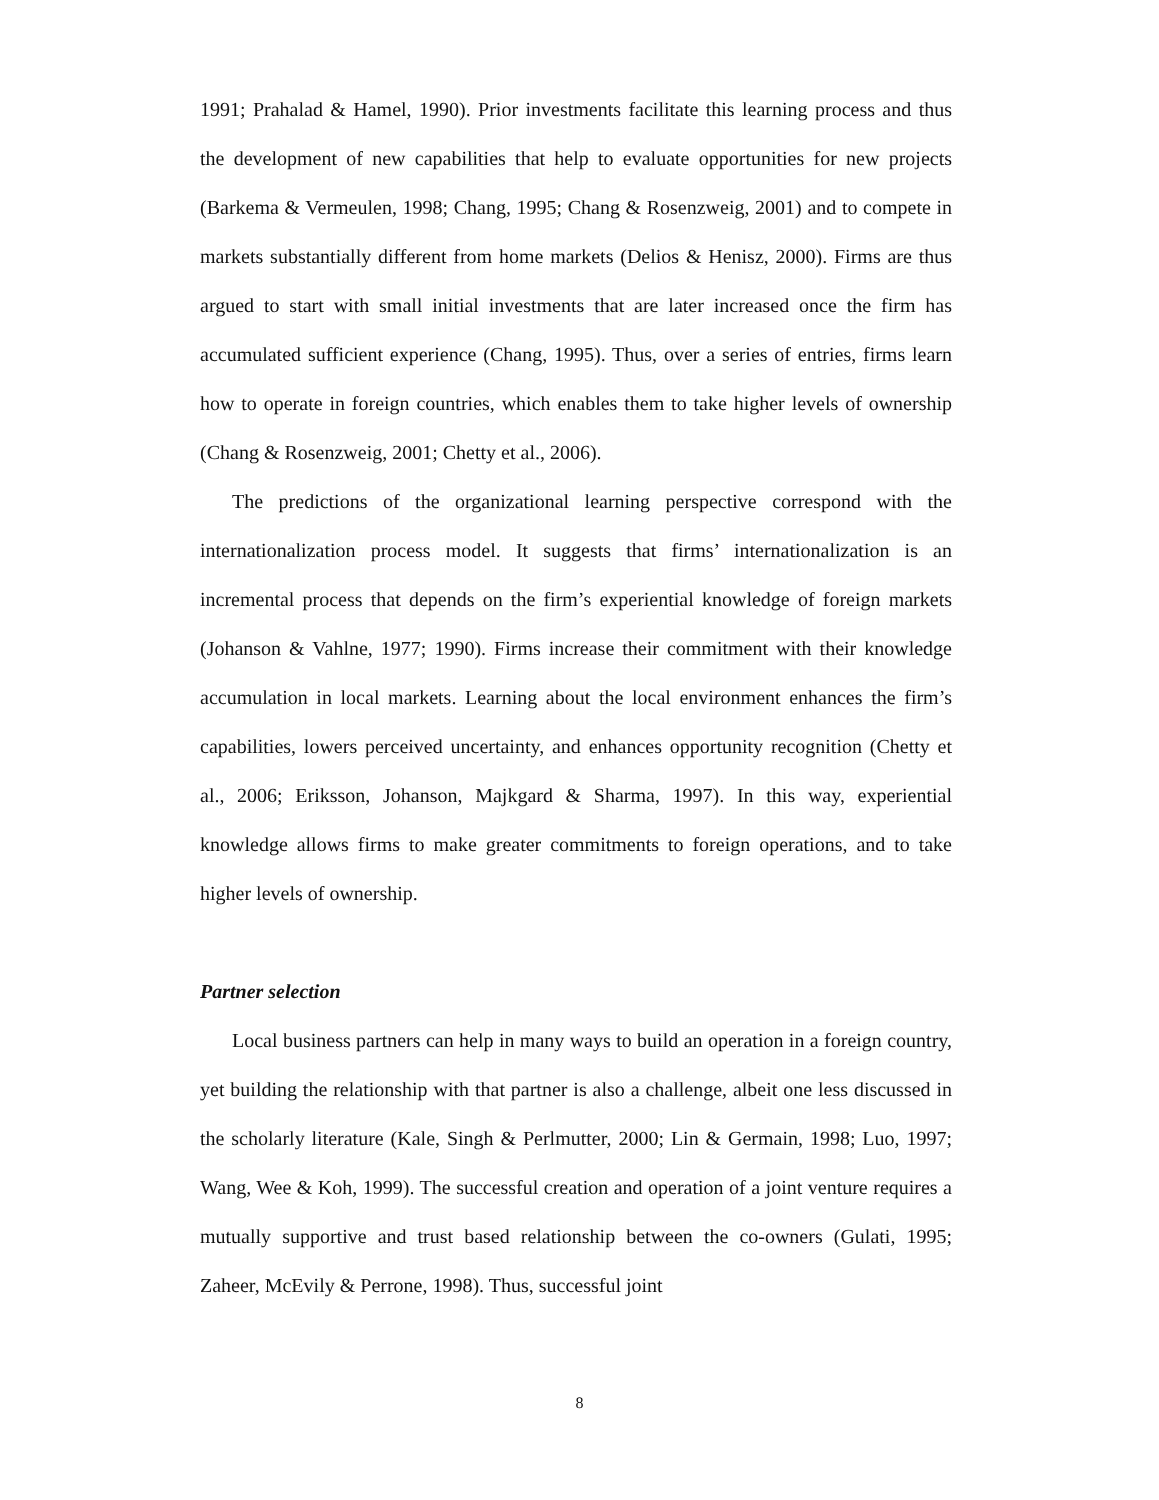1991; Prahalad & Hamel, 1990). Prior investments facilitate this learning process and thus the development of new capabilities that help to evaluate opportunities for new projects (Barkema & Vermeulen, 1998; Chang, 1995; Chang & Rosenzweig, 2001) and to compete in markets substantially different from home markets (Delios & Henisz, 2000). Firms are thus argued to start with small initial investments that are later increased once the firm has accumulated sufficient experience (Chang, 1995). Thus, over a series of entries, firms learn how to operate in foreign countries, which enables them to take higher levels of ownership (Chang & Rosenzweig, 2001; Chetty et al., 2006).
The predictions of the organizational learning perspective correspond with the internationalization process model. It suggests that firms’ internationalization is an incremental process that depends on the firm’s experiential knowledge of foreign markets (Johanson & Vahlne, 1977; 1990). Firms increase their commitment with their knowledge accumulation in local markets. Learning about the local environment enhances the firm’s capabilities, lowers perceived uncertainty, and enhances opportunity recognition (Chetty et al., 2006; Eriksson, Johanson, Majkgard & Sharma, 1997). In this way, experiential knowledge allows firms to make greater commitments to foreign operations, and to take higher levels of ownership.
Partner selection
Local business partners can help in many ways to build an operation in a foreign country, yet building the relationship with that partner is also a challenge, albeit one less discussed in the scholarly literature (Kale, Singh & Perlmutter, 2000; Lin & Germain, 1998; Luo, 1997; Wang, Wee & Koh, 1999). The successful creation and operation of a joint venture requires a mutually supportive and trust based relationship between the co-owners (Gulati, 1995; Zaheer, McEvily & Perrone, 1998). Thus, successful joint
8